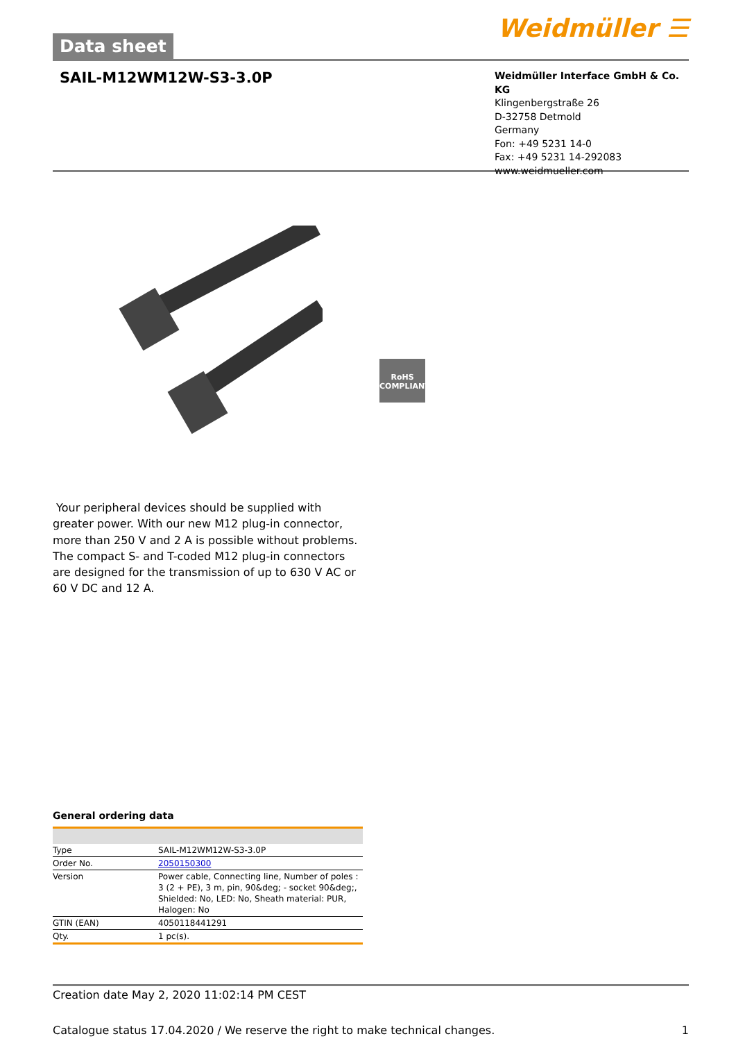Data sheet
Weidmüller ☰
SAIL-M12WM12W-S3-3.0P
Weidmüller Interface GmbH & Co. KG
Klingenbergstraße 26
D-32758 Detmold
Germany
Fon: +49 5231 14-0
Fax: +49 5231 14-292083
www.weidmueller.com
RoHS
COMPLIANT
Your peripheral devices should be supplied with greater power. With our new M12 plug-in connector, more than 250 V and 2 A is possible without problems. The compact S- and T-coded M12 plug-in connectors are designed for the transmission of up to 630 V AC or 60 V DC and 12 A.
General ordering data
| Type | SAIL-M12WM12W-S3-3.0P |
| Order No. | 2050150300 |
| Version | Power cable, Connecting line, Number of poles : 3 (2 + PE), 3 m, pin, 90&deg; - socket 90&deg;, Shielded: No, LED: No, Sheath material: PUR, Halogen: No |
| GTIN (EAN) | 4050118441291 |
| Qty. | 1 pc(s). |
Creation date May 2, 2020 11:02:14 PM CEST
Catalogue status 17.04.2020 / We reserve the right to make technical changes. 1